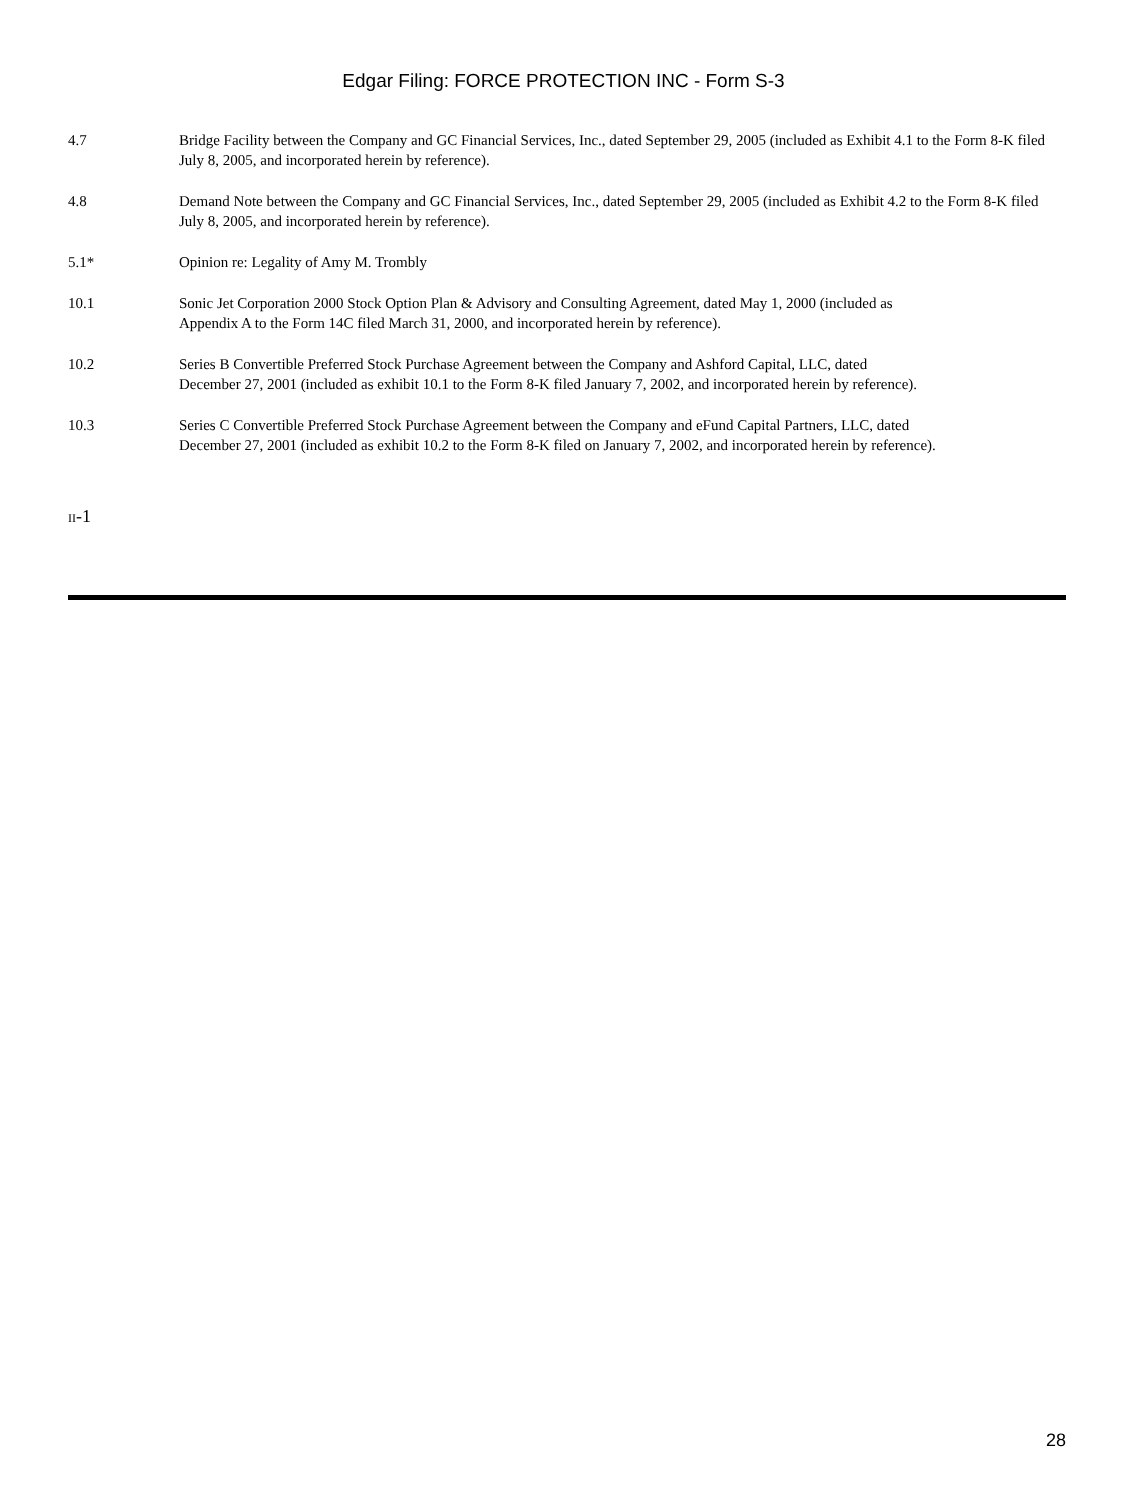Edgar Filing: FORCE PROTECTION INC - Form S-3
| 4.7 | Bridge Facility between the Company and GC Financial Services, Inc., dated September 29, 2005 (included as Exhibit 4.1 to the Form 8-K filed July 8, 2005, and incorporated herein by reference). |
| 4.8 | Demand Note between the Company and GC Financial Services, Inc., dated September 29, 2005 (included as Exhibit 4.2 to the Form 8-K filed July 8, 2005, and incorporated herein by reference). |
| 5.1* | Opinion re: Legality of Amy M. Trombly |
| 10.1 | Sonic Jet Corporation 2000 Stock Option Plan & Advisory and Consulting Agreement, dated May 1, 2000 (included as Appendix A to the Form 14C filed March 31, 2000, and incorporated herein by reference). |
| 10.2 | Series B Convertible Preferred Stock Purchase Agreement between the Company and Ashford Capital, LLC, dated December 27, 2001 (included as exhibit 10.1 to the Form 8-K filed January 7, 2002, and incorporated herein by reference). |
| 10.3 | Series C Convertible Preferred Stock Purchase Agreement between the Company and eFund Capital Partners, LLC, dated December 27, 2001 (included as exhibit 10.2 to the Form 8-K filed on January 7, 2002, and incorporated herein by reference). |
II-1
28